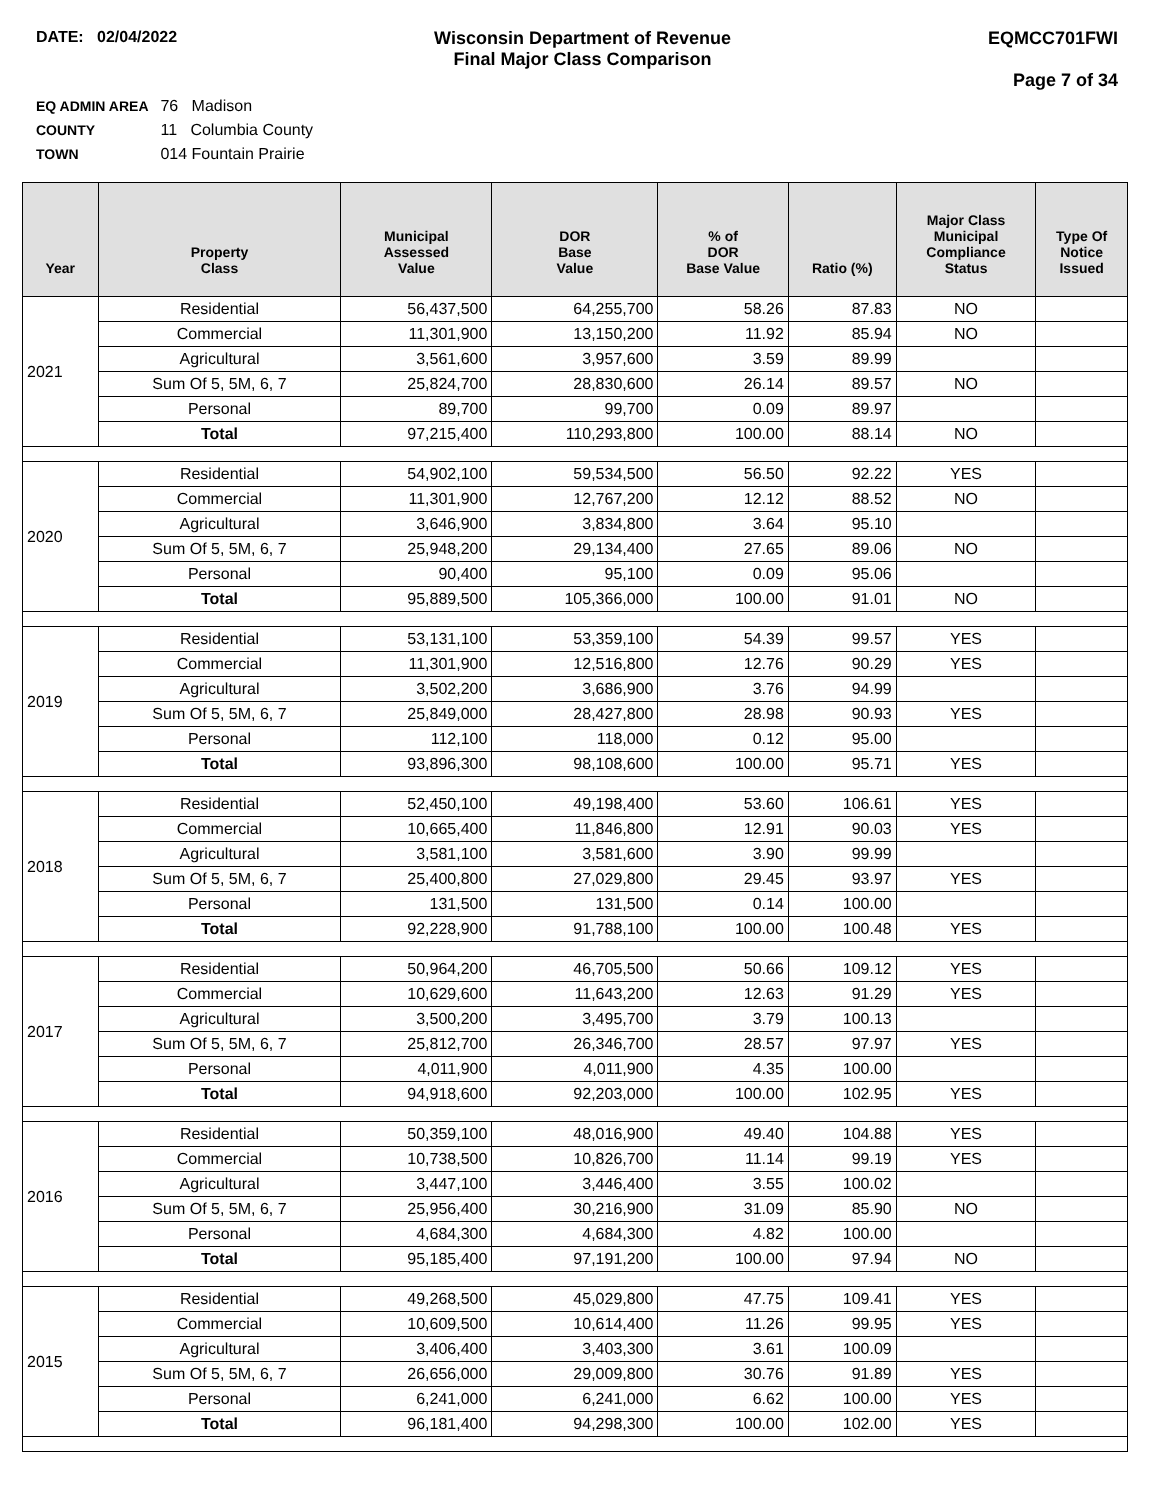DATE: 02/04/2022 Wisconsin Department of Revenue
Final Major Class Comparison
EQMCC701FWI
Page 7 of 34
EQ ADMIN AREA 76 Madison
COUNTY 11 Columbia County
TOWN 014 Fountain Prairie
| Year | Property Class | Municipal Assessed Value | DOR Base Value | % of DOR Base Value | Ratio (%) | Major Class Municipal Compliance Status | Type Of Notice Issued |
| --- | --- | --- | --- | --- | --- | --- | --- |
| 2021 | Residential | 56,437,500 | 64,255,700 | 58.26 | 87.83 | NO | |
| | Commercial | 11,301,900 | 13,150,200 | 11.92 | 85.94 | NO | |
| | Agricultural | 3,561,600 | 3,957,600 | 3.59 | 89.99 | | |
| | Sum Of 5, 5M, 6, 7 | 25,824,700 | 28,830,600 | 26.14 | 89.57 | NO | |
| | Personal | 89,700 | 99,700 | 0.09 | 89.97 | | |
| | Total | 97,215,400 | 110,293,800 | 100.00 | 88.14 | NO | |
| 2020 | Residential | 54,902,100 | 59,534,500 | 56.50 | 92.22 | YES | |
| | Commercial | 11,301,900 | 12,767,200 | 12.12 | 88.52 | NO | |
| | Agricultural | 3,646,900 | 3,834,800 | 3.64 | 95.10 | | |
| | Sum Of 5, 5M, 6, 7 | 25,948,200 | 29,134,400 | 27.65 | 89.06 | NO | |
| | Personal | 90,400 | 95,100 | 0.09 | 95.06 | | |
| | Total | 95,889,500 | 105,366,000 | 100.00 | 91.01 | NO | |
| 2019 | Residential | 53,131,100 | 53,359,100 | 54.39 | 99.57 | YES | |
| | Commercial | 11,301,900 | 12,516,800 | 12.76 | 90.29 | YES | |
| | Agricultural | 3,502,200 | 3,686,900 | 3.76 | 94.99 | | |
| | Sum Of 5, 5M, 6, 7 | 25,849,000 | 28,427,800 | 28.98 | 90.93 | YES | |
| | Personal | 112,100 | 118,000 | 0.12 | 95.00 | | |
| | Total | 93,896,300 | 98,108,600 | 100.00 | 95.71 | YES | |
| 2018 | Residential | 52,450,100 | 49,198,400 | 53.60 | 106.61 | YES | |
| | Commercial | 10,665,400 | 11,846,800 | 12.91 | 90.03 | YES | |
| | Agricultural | 3,581,100 | 3,581,600 | 3.90 | 99.99 | | |
| | Sum Of 5, 5M, 6, 7 | 25,400,800 | 27,029,800 | 29.45 | 93.97 | YES | |
| | Personal | 131,500 | 131,500 | 0.14 | 100.00 | | |
| | Total | 92,228,900 | 91,788,100 | 100.00 | 100.48 | YES | |
| 2017 | Residential | 50,964,200 | 46,705,500 | 50.66 | 109.12 | YES | |
| | Commercial | 10,629,600 | 11,643,200 | 12.63 | 91.29 | YES | |
| | Agricultural | 3,500,200 | 3,495,700 | 3.79 | 100.13 | | |
| | Sum Of 5, 5M, 6, 7 | 25,812,700 | 26,346,700 | 28.57 | 97.97 | YES | |
| | Personal | 4,011,900 | 4,011,900 | 4.35 | 100.00 | | |
| | Total | 94,918,600 | 92,203,000 | 100.00 | 102.95 | YES | |
| 2016 | Residential | 50,359,100 | 48,016,900 | 49.40 | 104.88 | YES | |
| | Commercial | 10,738,500 | 10,826,700 | 11.14 | 99.19 | YES | |
| | Agricultural | 3,447,100 | 3,446,400 | 3.55 | 100.02 | | |
| | Sum Of 5, 5M, 6, 7 | 25,956,400 | 30,216,900 | 31.09 | 85.90 | NO | |
| | Personal | 4,684,300 | 4,684,300 | 4.82 | 100.00 | | |
| | Total | 95,185,400 | 97,191,200 | 100.00 | 97.94 | NO | |
| 2015 | Residential | 49,268,500 | 45,029,800 | 47.75 | 109.41 | YES | |
| | Commercial | 10,609,500 | 10,614,400 | 11.26 | 99.95 | YES | |
| | Agricultural | 3,406,400 | 3,403,300 | 3.61 | 100.09 | | |
| | Sum Of 5, 5M, 6, 7 | 26,656,000 | 29,009,800 | 30.76 | 91.89 | YES | |
| | Personal | 6,241,000 | 6,241,000 | 6.62 | 100.00 | YES | |
| | Total | 96,181,400 | 94,298,300 | 100.00 | 102.00 | YES | |